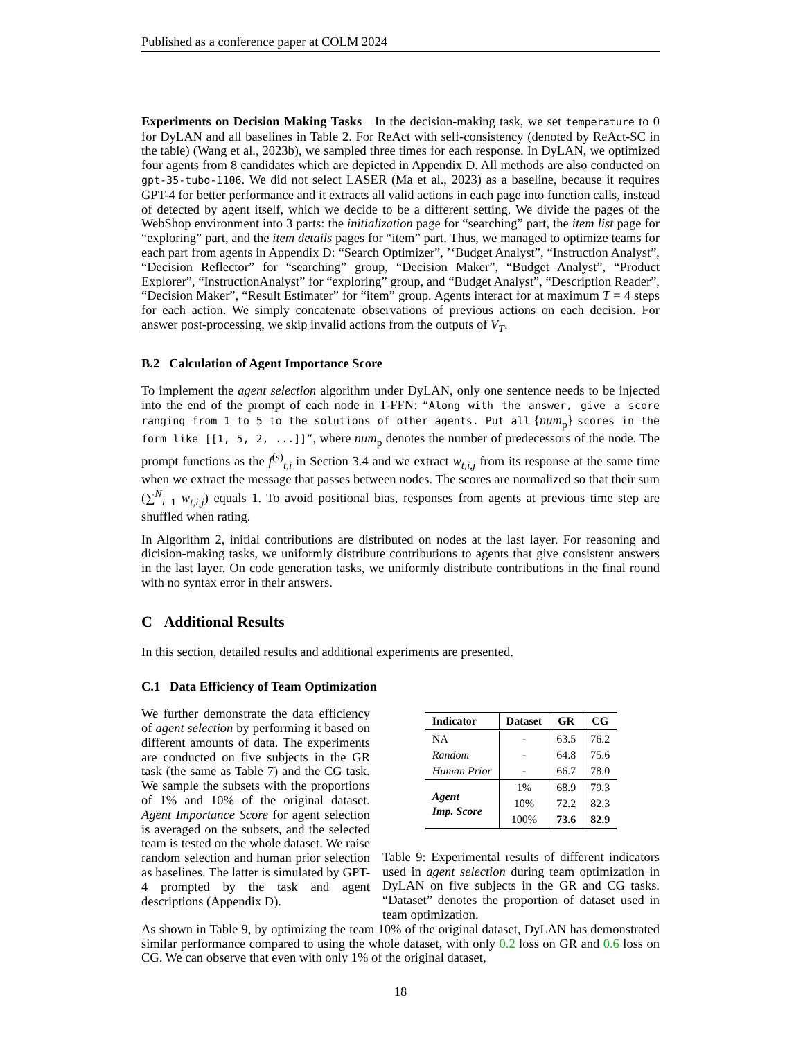Published as a conference paper at COLM 2024
Experiments on Decision Making Tasks In the decision-making task, we set temperature to 0 for DyLAN and all baselines in Table 2. For ReAct with self-consistency (denoted by ReAct-SC in the table) (Wang et al., 2023b), we sampled three times for each response. In DyLAN, we optimized four agents from 8 candidates which are depicted in Appendix D. All methods are also conducted on gpt-35-tubo-1106. We did not select LASER (Ma et al., 2023) as a baseline, because it requires GPT-4 for better performance and it extracts all valid actions in each page into function calls, instead of detected by agent itself, which we decide to be a different setting. We divide the pages of the WebShop environment into 3 parts: the initialization page for “searching” part, the item list page for “exploring” part, and the item details pages for “item” part. Thus, we managed to optimize teams for each part from agents in Appendix D: “Search Optimizer”, ’‘Budget Analyst”, “Instruction Analyst”, “Decision Reflector” for “searching” group, “Decision Maker”, “Budget Analyst”, “Product Explorer”, “InstructionAnalyst” for “exploring” group, and “Budget Analyst”, “Description Reader”, “Decision Maker”, “Result Estimater” for “item” group. Agents interact for at maximum T = 4 steps for each action. We simply concatenate observations of previous actions on each decision. For answer post-processing, we skip invalid actions from the outputs of V<sub>T</sub>.
B.2 Calculation of Agent Importance Score
To implement the agent selection algorithm under DyLAN, only one sentence needs to be injected into the end of the prompt of each node in T-FFN: “Along with the answer, give a score ranging from 1 to 5 to the solutions of other agents. Put all {num<sub>p</sub>} scores in the form like [[1, 5, 2, ...]]”, where num<sub>p</sub> denotes the number of predecessors of the node. The prompt functions as the f<sup>(s)</sup><sub>t,i</sub> in Section 3.4 and we extract w<sub>t,i,j</sub> from its response at the same time when we extract the message that passes between nodes. The scores are normalized so that their sum (∑<sup>N</sup><sub>i=1</sub> w<sub>t,i,j</sub>) equals 1. To avoid positional bias, responses from agents at previous time step are shuffled when rating.
In Algorithm 2, initial contributions are distributed on nodes at the last layer. For reasoning and dicision-making tasks, we uniformly distribute contributions to agents that give consistent answers in the last layer. On code generation tasks, we uniformly distribute contributions in the final round with no syntax error in their answers.
C Additional Results
In this section, detailed results and additional experiments are presented.
C.1 Data Efficiency of Team Optimization
We further demonstrate the data efficiency of agent selection by performing it based on different amounts of data. The experiments are conducted on five subjects in the GR task (the same as Table 7) and the CG task. We sample the subsets with the proportions of 1% and 10% of the original dataset. Agent Importance Score for agent selection is averaged on the subsets, and the selected team is tested on the whole dataset. We raise random selection and human prior selection as baselines. The latter is simulated by GPT-4 prompted by the task and agent descriptions (Appendix D).
| Indicator | Dataset | GR | CG |
| --- | --- | --- | --- |
| NA | - | 63.5 | 76.2 |
| Random | - | 64.8 | 75.6 |
| Human Prior | - | 66.7 | 78.0 |
| Agent Imp. Score | 1% | 68.9 | 79.3 |
| | 10% | 72.2 | 82.3 |
| | 100% | 73.6 | 82.9 |
Table 9: Experimental results of different indicators used in agent selection during team optimization in DyLAN on five subjects in the GR and CG tasks. “Dataset” denotes the proportion of dataset used in team optimization.
As shown in Table 9, by optimizing the team 10% of the original dataset, DyLAN has demonstrated similar performance compared to using the whole dataset, with only 0.2 loss on GR and 0.6 loss on CG. We can observe that even with only 1% of the original dataset,
18